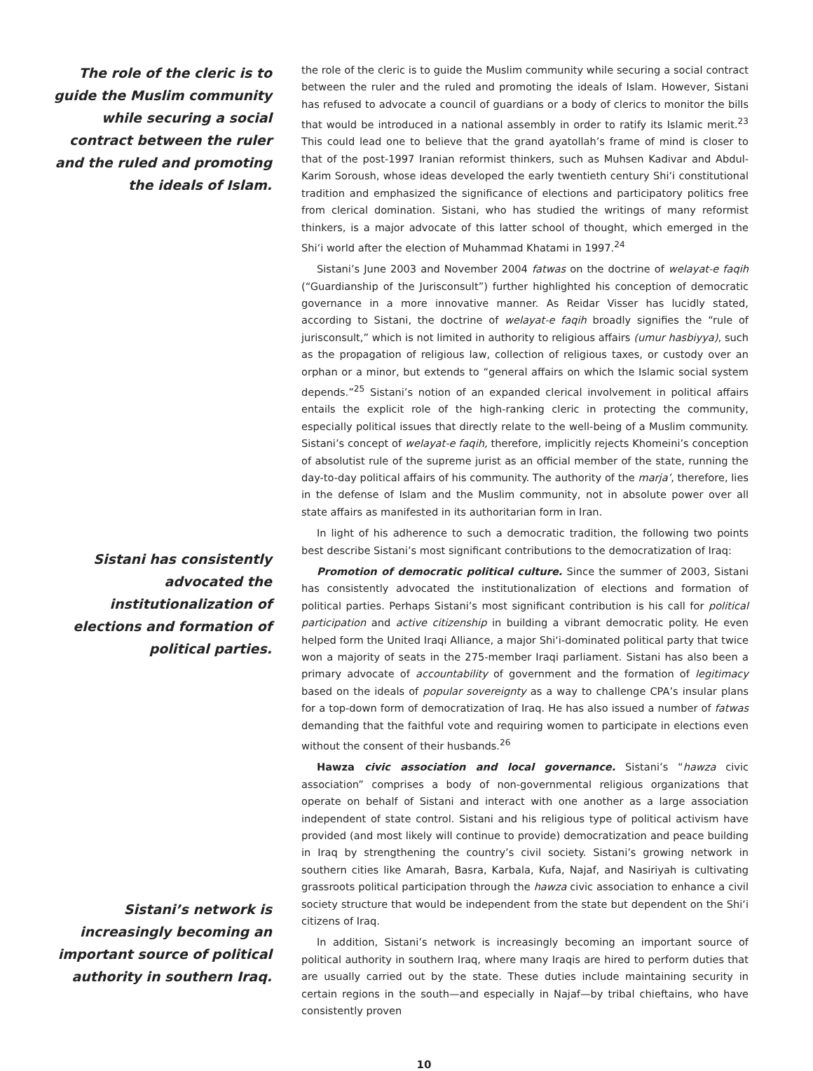The role of the cleric is to guide the Muslim community while securing a social contract between the ruler and the ruled and promoting the ideals of Islam.
Sistani has consistently advocated the institutionalization of elections and formation of political parties.
Sistani’s network is increasingly becoming an important source of political authority in southern Iraq.
the role of the cleric is to guide the Muslim community while securing a social contract between the ruler and the ruled and promoting the ideals of Islam. However, Sistani has refused to advocate a council of guardians or a body of clerics to monitor the bills that would be introduced in a national assembly in order to ratify its Islamic merit.<sup>23</sup> This could lead one to believe that the grand ayatollah’s frame of mind is closer to that of the post-1997 Iranian reformist thinkers, such as Muhsen Kadivar and Abdul-Karim Soroush, whose ideas developed the early twentieth century Shi‘i constitutional tradition and emphasized the significance of elections and participatory politics free from clerical domination. Sistani, who has studied the writings of many reformist thinkers, is a major advocate of this latter school of thought, which emerged in the Shi‘i world after the election of Muhammad Khatami in 1997.<sup>24</sup>
Sistani’s June 2003 and November 2004 fatwas on the doctrine of welayat-e faqih (“Guardianship of the Jurisconsult”) further highlighted his conception of democratic governance in a more innovative manner. As Reidar Visser has lucidly stated, according to Sistani, the doctrine of welayat-e faqih broadly signifies the “rule of jurisconsult,” which is not limited in authority to religious affairs (umur hasbiyya), such as the propagation of religious law, collection of religious taxes, or custody over an orphan or a minor, but extends to “general affairs on which the Islamic social system depends.”<sup>25</sup> Sistani’s notion of an expanded clerical involvement in political affairs entails the explicit role of the high-ranking cleric in protecting the community, especially political issues that directly relate to the well-being of a Muslim community. Sistani’s concept of welayat-e faqih, therefore, implicitly rejects Khomeini’s conception of absolutist rule of the supreme jurist as an official member of the state, running the day-to-day political affairs of his community. The authority of the marja’, therefore, lies in the defense of Islam and the Muslim community, not in absolute power over all state affairs as manifested in its authoritarian form in Iran.
In light of his adherence to such a democratic tradition, the following two points best describe Sistani’s most significant contributions to the democratization of Iraq:
Promotion of democratic political culture. Since the summer of 2003, Sistani has consistently advocated the institutionalization of elections and formation of political parties. Perhaps Sistani’s most significant contribution is his call for political participation and active citizenship in building a vibrant democratic polity. He even helped form the United Iraqi Alliance, a major Shi‘i-dominated political party that twice won a majority of seats in the 275-member Iraqi parliament. Sistani has also been a primary advocate of accountability of government and the formation of legitimacy based on the ideals of popular sovereignty as a way to challenge CPA’s insular plans for a top-down form of democratization of Iraq. He has also issued a number of fatwas demanding that the faithful vote and requiring women to participate in elections even without the consent of their husbands.<sup>26</sup>
Hawza civic association and local governance. Sistani’s “hawza civic association” comprises a body of non-governmental religious organizations that operate on behalf of Sistani and interact with one another as a large association independent of state control. Sistani and his religious type of political activism have provided (and most likely will continue to provide) democratization and peace building in Iraq by strengthening the country’s civil society. Sistani’s growing network in southern cities like Amarah, Basra, Karbala, Kufa, Najaf, and Nasiriyah is cultivating grassroots political participation through the hawza civic association to enhance a civil society structure that would be independent from the state but dependent on the Shi‘i citizens of Iraq.
In addition, Sistani’s network is increasingly becoming an important source of political authority in southern Iraq, where many Iraqis are hired to perform duties that are usually carried out by the state. These duties include maintaining security in certain regions in the south—and especially in Najaf—by tribal chieftains, who have consistently proven
10